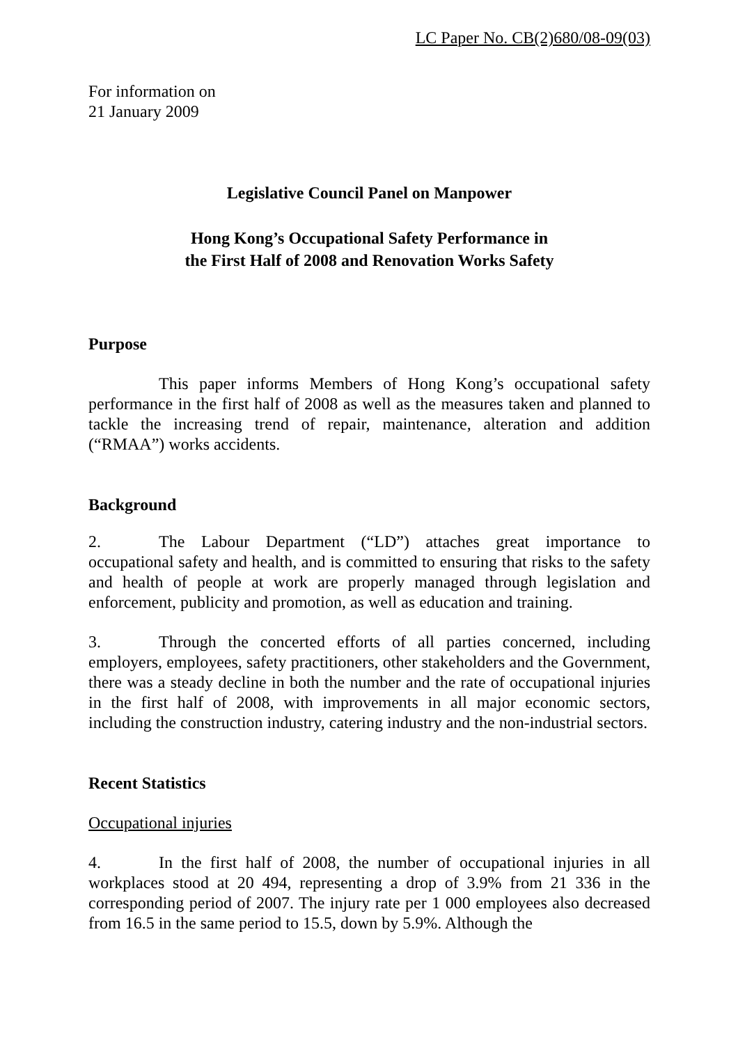LC Paper No. CB(2)680/08-09(03)
For information on
21 January 2009
Legislative Council Panel on Manpower
Hong Kong’s Occupational Safety Performance in
the First Half of 2008 and Renovation Works Safety
Purpose
This paper informs Members of Hong Kong’s occupational safety performance in the first half of 2008 as well as the measures taken and planned to tackle the increasing trend of repair, maintenance, alteration and addition (“RMAA”) works accidents.
Background
2. The Labour Department (“LD”) attaches great importance to occupational safety and health, and is committed to ensuring that risks to the safety and health of people at work are properly managed through legislation and enforcement, publicity and promotion, as well as education and training.
3. Through the concerted efforts of all parties concerned, including employers, employees, safety practitioners, other stakeholders and the Government, there was a steady decline in both the number and the rate of occupational injuries in the first half of 2008, with improvements in all major economic sectors, including the construction industry, catering industry and the non-industrial sectors.
Recent Statistics
Occupational injuries
4. In the first half of 2008, the number of occupational injuries in all workplaces stood at 20 494, representing a drop of 3.9% from 21 336 in the corresponding period of 2007. The injury rate per 1 000 employees also decreased from 16.5 in the same period to 15.5, down by 5.9%. Although the